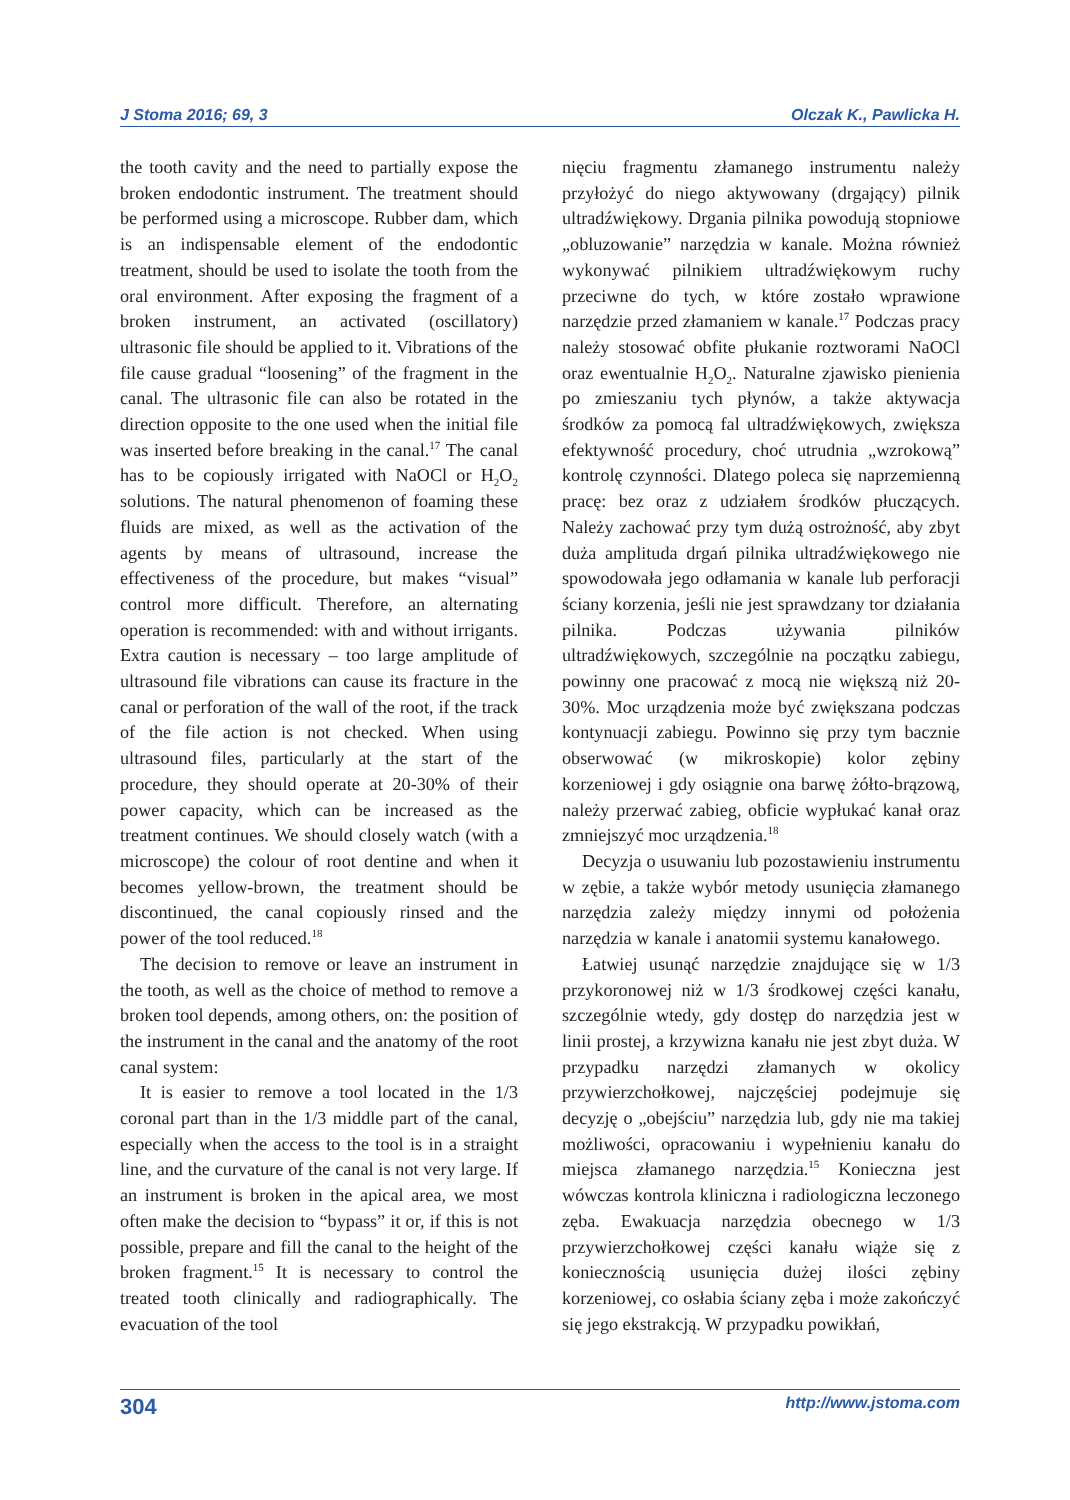J Stoma 2016; 69, 3 Olczak K., Pawlicka H.
the tooth cavity and the need to partially expose the broken endodontic instrument. The treatment should be performed using a microscope. Rubber dam, which is an indispensable element of the endodontic treatment, should be used to isolate the tooth from the oral environment. After exposing the fragment of a broken instrument, an activated (oscillatory) ultrasonic file should be applied to it. Vibrations of the file cause gradual “loosening” of the fragment in the canal. The ultrasonic file can also be rotated in the direction opposite to the one used when the initial file was inserted before breaking in the canal.<sup>17</sup> The canal has to be copiously irrigated with NaOCl or H<sub>2</sub>O<sub>2</sub> solutions. The natural phenomenon of foaming these fluids are mixed, as well as the activation of the agents by means of ultrasound, increase the effectiveness of the procedure, but makes “visual” control more difficult. Therefore, an alternating operation is recommended: with and without irrigants. Extra caution is necessary – too large amplitude of ultrasound file vibrations can cause its fracture in the canal or perforation of the wall of the root, if the track of the file action is not checked. When using ultrasound files, particularly at the start of the procedure, they should operate at 20-30% of their power capacity, which can be increased as the treatment continues. We should closely watch (with a microscope) the colour of root dentine and when it becomes yellow-brown, the treatment should be discontinued, the canal copiously rinsed and the power of the tool reduced.<sup>18</sup>
The decision to remove or leave an instrument in the tooth, as well as the choice of method to remove a broken tool depends, among others, on: the position of the instrument in the canal and the anatomy of the root canal system:
It is easier to remove a tool located in the 1/3 coronal part than in the 1/3 middle part of the canal, especially when the access to the tool is in a straight line, and the curvature of the canal is not very large. If an instrument is broken in the apical area, we most often make the decision to “bypass” it or, if this is not possible, prepare and fill the canal to the height of the broken fragment.<sup>15</sup> It is necessary to control the treated tooth clinically and radiographically. The evacuation of the tool
nięciu fragmentu złamanego instrumentu należy przyłożyć do niego aktywowany (drgający) pilnik ultradźwiękowy. Drgania pilnika powodują stopniowe „obluzowanie” narzędzia w kanale. Można również wykonywać pilnikiem ultradźwiękowym ruchy przeciwne do tych, w które zostało wprawione narzędzie przed złamaniem w kanale.<sup>17</sup> Podczas pracy należy stosować obfite płukanie roztworami NaOCl oraz ewentualnie H<sub>2</sub>O<sub>2</sub>. Naturalne zjawisko pienienia po zmieszaniu tych płynów, a także aktywacja środków za pomocą fal ultradźwiękowych, zwiększa efektywność procedury, choć utrudnia „wzrokową” kontrolę czynności. Dlatego poleca się naprzemienną pracę: bez oraz z udziałem środków płuczących. Należy zachować przy tym dużą ostrożność, aby zbyt duża amplituda drgań pilnika ultradźwiękowego nie spowodowała jego odłamania w kanale lub perforacji ściany korzenia, jeśli nie jest sprawdzany tor działania pilnika. Podczas używania pilników ultradźwiękowych, szczególnie na początku zabiegu, powinny one pracować z mocą nie większą niż 20-30%. Moc urządzenia może być zwiększana podczas kontynuacji zabiegu. Powinno się przy tym bacznie obserwować (w mikroskopie) kolor zębiny korzeniowej i gdy osiągnie ona barwę żółto-brązową, należy przerwać zabieg, obficie wypłukać kanał oraz zmniejszyć moc urządzenia.<sup>18</sup>
Decyzja o usuwaniu lub pozostawieniu instrumentu w zębie, a także wybór metody usunięcia złamanego narzędzia zależy między innymi od położenia narzędzia w kanale i anatomii systemu kanałowego.
Łatwiej usunąć narzędzie znajdujące się w 1/3 przykoronowej niż w 1/3 środkowej części kanału, szczególnie wtedy, gdy dostęp do narzędzia jest w linii prostej, a krzywizna kanału nie jest zbyt duża. W przypadku narzędzi złamanych w okolicy przywierzchołkowej, najczęściej podejmuje się decyzję o „obejściu” narzędzia lub, gdy nie ma takiej możliwości, opracowaniu i wypełnieniu kanału do miejsca złamanego narzędzia.<sup>15</sup> Konieczna jest wówczas kontrola kliniczna i radiologiczna leczonego zęba. Ewakuacja narzędzia obecnego w 1/3 przywierzchołkowej części kanału wiąże się z koniecznością usunięcia dużej ilości zębiny korzeniowej, co osłabia ściany zęba i może zakończyć się jego ekstrakcją. W przypadku powikłań,
304 http://www.jstoma.com